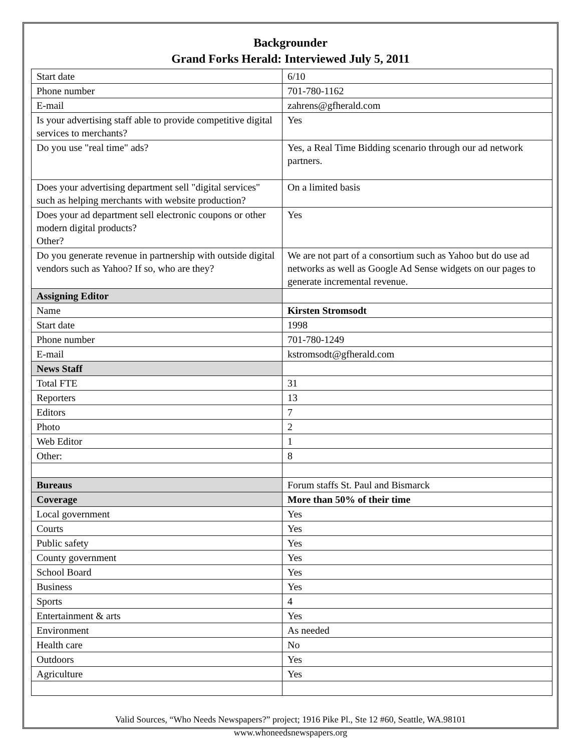Backgrounder
Grand Forks Herald: Interviewed July 5, 2011
| Start date | 6/10 |
| Phone number | 701-780-1162 |
| E-mail | zahrens@gfherald.com |
| Is your advertising staff able to provide competitive digital services to merchants? | Yes |
| Do you use "real time" ads? | Yes, a Real Time Bidding scenario through our ad network partners. |
| Does your advertising department sell "digital services" such as helping merchants with website production? | On a limited basis |
| Does your ad department sell electronic coupons or other modern digital products? Other? | Yes |
| Do you generate revenue in partnership with outside digital vendors such as Yahoo? If so, who are they? | We are not part of a consortium such as Yahoo but do use ad networks as well as Google Ad Sense widgets on our pages to generate incremental revenue. |
| Assigning Editor | |
| Name | Kirsten Stromsodt |
| Start date | 1998 |
| Phone number | 701-780-1249 |
| E-mail | kstromsodt@gfherald.com |
| News Staff | |
| Total FTE | 31 |
| Reporters | 13 |
| Editors | 7 |
| Photo | 2 |
| Web Editor | 1 |
| Other: | 8 |
| Bureaus | Forum staffs St. Paul and Bismarck |
| Coverage | More than 50% of their time |
| Local government | Yes |
| Courts | Yes |
| Public safety | Yes |
| County government | Yes |
| School Board | Yes |
| Business | Yes |
| Sports | 4 |
| Entertainment & arts | Yes |
| Environment | As needed |
| Health care | No |
| Outdoors | Yes |
| Agriculture | Yes |
Valid Sources, “Who Needs Newspapers?” project; 1916 Pike Pl., Ste 12 #60, Seattle, WA.98101
www.whoneedsnewspapers.org